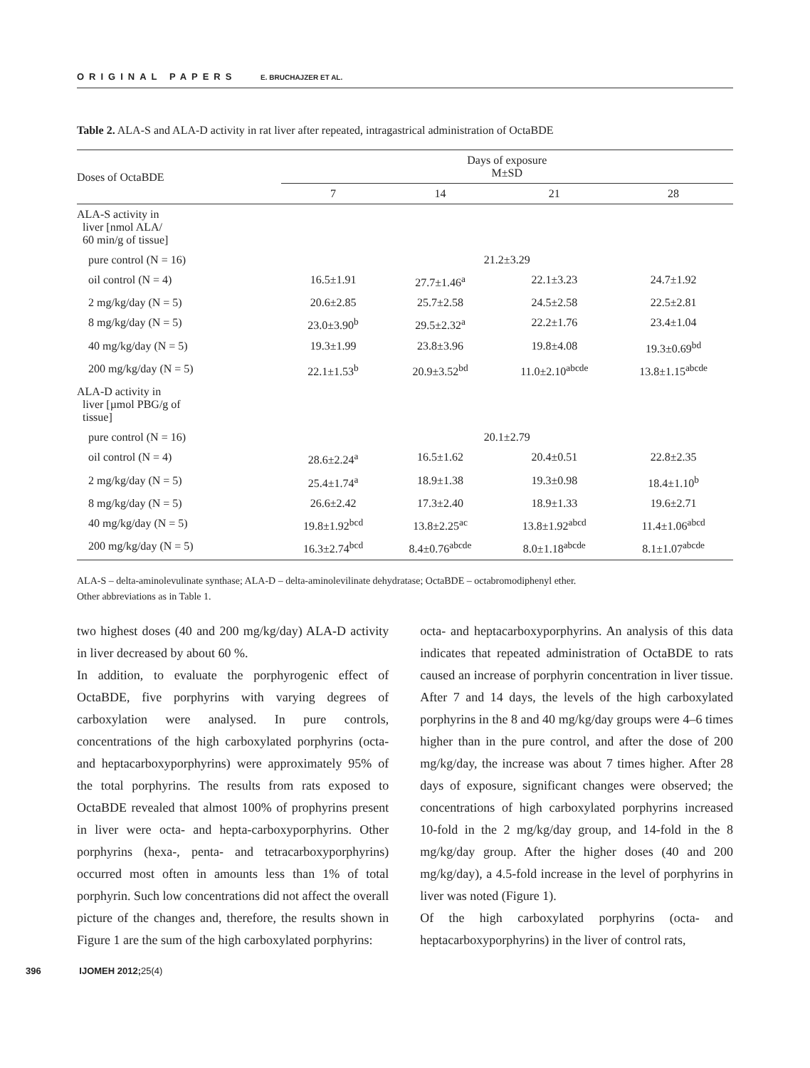ORIGINAL PAPERS E. BRUCHAJZER ET AL.
Table 2. ALA-S and ALA-D activity in rat liver after repeated, intragastrical administration of OctaBDE
| Doses of OctaBDE | Days of exposure M±SD | | | |
| --- | --- | --- | --- | --- |
| | 7 | 14 | 21 | 28 |
| ALA-S activity in liver [nmol ALA/ 60 min/g of tissue] | | | | |
| pure control (N = 16) | 21.2±3.29 | | | |
| oil control (N = 4) | 16.5±1.91 | 27.7±1.46<sup>a</sup> | 22.1±3.23 | 24.7±1.92 |
| 2 mg/kg/day (N = 5) | 20.6±2.85 | 25.7±2.58 | 24.5±2.58 | 22.5±2.81 |
| 8 mg/kg/day (N = 5) | 23.0±3.90<sup>b</sup> | 29.5±2.32<sup>a</sup> | 22.2±1.76 | 23.4±1.04 |
| 40 mg/kg/day (N = 5) | 19.3±1.99 | 23.8±3.96 | 19.8±4.08 | 19.3±0.69<sup>bd</sup> |
| 200 mg/kg/day (N = 5) | 22.1±1.53<sup>b</sup> | 20.9±3.52<sup>bd</sup> | 11.0±2.10<sup>abcde</sup> | 13.8±1.15<sup>abcde</sup> |
| ALA-D activity in liver [µmol PBG/g of tissue] | | | | |
| pure control (N = 16) | 20.1±2.79 | | | |
| oil control (N = 4) | 28.6±2.24<sup>a</sup> | 16.5±1.62 | 20.4±0.51 | 22.8±2.35 |
| 2 mg/kg/day (N = 5) | 25.4±1.74<sup>a</sup> | 18.9±1.38 | 19.3±0.98 | 18.4±1.10<sup>b</sup> |
| 8 mg/kg/day (N = 5) | 26.6±2.42 | 17.3±2.40 | 18.9±1.33 | 19.6±2.71 |
| 40 mg/kg/day (N = 5) | 19.8±1.92<sup>bcd</sup> | 13.8±2.25<sup>ac</sup> | 13.8±1.92<sup>abcd</sup> | 11.4±1.06<sup>abcd</sup> |
| 200 mg/kg/day (N = 5) | 16.3±2.74<sup>bcd</sup> | 8.4±0.76<sup>abcde</sup> | 8.0±1.18<sup>abcde</sup> | 8.1±1.07<sup>abcde</sup> |
ALA-S – delta-aminolevulinate synthase; ALA-D – delta-aminolevilinate dehydratase; OctaBDE – octabromodiphenyl ether.
Other abbreviations as in Table 1.
two highest doses (40 and 200 mg/kg/day) ALA-D activity in liver decreased by about 60 %.
In addition, to evaluate the porphyrogenic effect of OctaBDE, five porphyrins with varying degrees of carboxylation were analysed. In pure controls, concentrations of the high carboxylated porphyrins (octa- and heptacarboxyporphyrins) were approximately 95% of the total porphyrins. The results from rats exposed to OctaBDE revealed that almost 100% of prophyrins present in liver were octa- and hepta-carboxyporphyrins. Other porphyrins (hexa-, penta- and tetracarboxyporphyrins) occurred most often in amounts less than 1% of total porphyrin. Such low concentrations did not affect the overall picture of the changes and, therefore, the results shown in Figure 1 are the sum of the high carboxylated porphyrins:
octa- and heptacarboxyporphyrins. An analysis of this data indicates that repeated administration of OctaBDE to rats caused an increase of porphyrin concentration in liver tissue. After 7 and 14 days, the levels of the high carboxylated porphyrins in the 8 and 40 mg/kg/day groups were 4–6 times higher than in the pure control, and after the dose of 200 mg/kg/day, the increase was about 7 times higher. After 28 days of exposure, significant changes were observed; the concentrations of high carboxylated porphyrins increased 10-fold in the 2 mg/kg/day group, and 14-fold in the 8 mg/kg/day group. After the higher doses (40 and 200 mg/kg/day), a 4.5-fold increase in the level of porphyrins in liver was noted (Figure 1).
Of the high carboxylated porphyrins (octa- and heptacarboxyporphyrins) in the liver of control rats,
396 IJOMEH 2012;25(4)